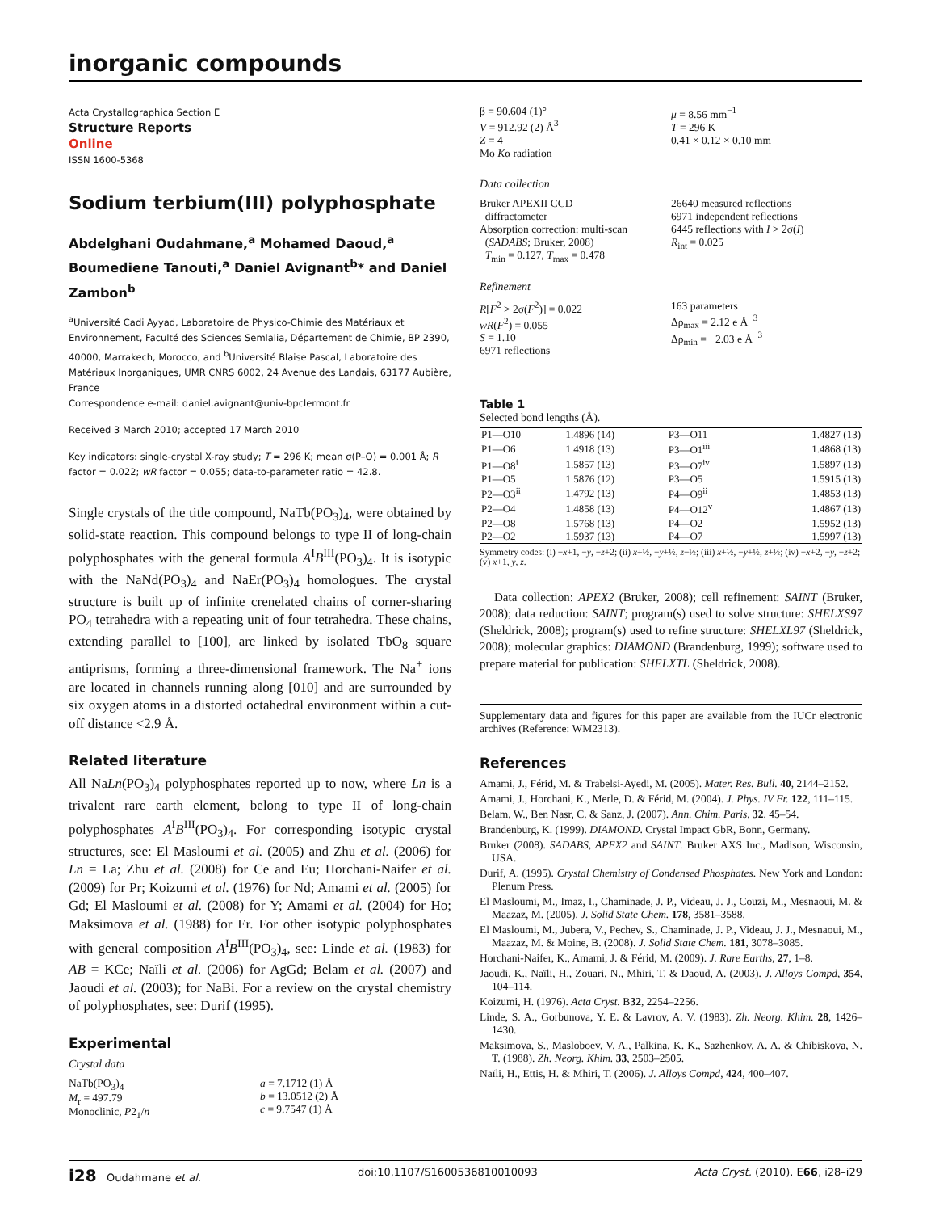inorganic compounds
Acta Crystallographica Section E
Structure Reports
Online
ISSN 1600-5368
Sodium terbium(III) polyphosphate
Abdelghani Oudahmane,<sup>a</sup> Mohamed Daoud,<sup>a</sup> Boumediene Tanouti,<sup>a</sup> Daniel Avignant<sup>b</sup>* and Daniel Zambon<sup>b</sup>
<sup>a</sup> Université Cadi Ayyad, Laboratoire de Physico-Chimie des Matériaux et Environnement, Faculté des Sciences Semlalia, Département de Chimie, BP 2390, 40000, Marrakech, Morocco, and <sup>b</sup>Université Blaise Pascal, Laboratoire des Matériaux Inorganiques, UMR CNRS 6002, 24 Avenue des Landais, 63177 Aubière, France
Correspondence e-mail: daniel.avignant@univ-bpclermont.fr
Received 3 March 2010; accepted 17 March 2010
Key indicators: single-crystal X-ray study; T = 296 K; mean σ(P–O) = 0.001 Å; R factor = 0.022; wR factor = 0.055; data-to-parameter ratio = 42.8.
Single crystals of the title compound, NaTb(PO<sub>3</sub>)<sub>4</sub>, were obtained by solid-state reaction. This compound belongs to type II of long-chain polyphosphates with the general formula A<sup>I</sup>B<sup>III</sup>(PO<sub>3</sub>)<sub>4</sub>. It is isotypic with the NaNd(PO<sub>3</sub>)<sub>4</sub> and NaEr(PO<sub>3</sub>)<sub>4</sub> homologues. The crystal structure is built up of infinite crenelated chains of corner-sharing PO<sub>4</sub> tetrahedra with a repeating unit of four tetrahedra. These chains, extending parallel to [100], are linked by isolated TbO<sub>8</sub> square antiprisms, forming a three-dimensional framework. The Na<sup>+</sup> ions are located in channels running along [010] and are surrounded by six oxygen atoms in a distorted octahedral environment within a cut-off distance <2.9 Å.
Related literature
All NaLn(PO<sub>3</sub>)<sub>4</sub> polyphosphates reported up to now, where Ln is a trivalent rare earth element, belong to type II of long-chain polyphosphates A<sup>I</sup>B<sup>III</sup>(PO<sub>3</sub>)<sub>4</sub>. For corresponding isotypic crystal structures, see: El Masloumi et al. (2005) and Zhu et al. (2006) for Ln = La; Zhu et al. (2008) for Ce and Eu; Horchani-Naifer et al. (2009) for Pr; Koizumi et al. (1976) for Nd; Amami et al. (2005) for Gd; El Masloumi et al. (2008) for Y; Amami et al. (2004) for Ho; Maksimova et al. (1988) for Er. For other isotypic polyphosphates with general composition A<sup>I</sup>B<sup>III</sup>(PO<sub>3</sub>)<sub>4</sub>, see: Linde et al. (1983) for AB = KCe; Naïli et al. (2006) for AgGd; Belam et al. (2007) and Jaoudi et al. (2003); for NaBi. For a review on the crystal chemistry of polyphosphates, see: Durif (1995).
Experimental
Crystal data
NaTb(PO<sub>3</sub>)<sub>4</sub>
M<sub>r</sub> = 497.79
Monoclinic, P2<sub>1</sub>/n
a = 7.1712 (1) Å
b = 13.0512 (2) Å
c = 9.7547 (1) Å
β = 90.604 (1)°
V = 912.92 (2) Å<sup>3</sup>
Z = 4
Mo Kα radiation
μ = 8.56 mm<sup>−1</sup>
T = 296 K
0.41 × 0.12 × 0.10 mm
Data collection
Bruker APEXII CCD
diffractometer
Absorption correction: multi-scan
(SADABS; Bruker, 2008)
T<sub>min</sub> = 0.127, T<sub>max</sub> = 0.478
26640 measured reflections
6971 independent reflections
6445 reflections with I > 2σ(I)
R<sub>int</sub> = 0.025
Refinement
R[F<sup>2</sup> > 2σ(F<sup>2</sup>)] = 0.022
wR(F<sup>2</sup>) = 0.055
S = 1.10
6971 reflections
163 parameters
Δρ<sub>max</sub> = 2.12 e Å<sup>−3</sup>
Δρ<sub>min</sub> = −2.03 e Å<sup>−3</sup>
Table 1
Selected bond lengths (Å).
| P1—O10 | 1.4896 (14) | P3—O11 | 1.4827 (13) |
| P1—O6 | 1.4918 (13) | P3—O1<sup>iii</sup> | 1.4868 (13) |
| P1—O8<sup>i</sup> | 1.5857 (13) | P3—O7<sup>iv</sup> | 1.5897 (13) |
| P1—O5 | 1.5876 (12) | P3—O5 | 1.5915 (13) |
| P2—O3<sup>ii</sup> | 1.4792 (13) | P4—O9<sup>ii</sup> | 1.4853 (13) |
| P2—O4 | 1.4858 (13) | P4—O12<sup>v</sup> | 1.4867 (13) |
| P2—O8 | 1.5768 (13) | P4—O2 | 1.5952 (13) |
| P2—O2 | 1.5937 (13) | P4—O7 | 1.5997 (13) |
Symmetry codes: (i) −x+1, −y, −z+2; (ii) x+½, −y+½, z−½; (iii) x+½, −y+½, z+½; (iv) −x+2, −y, −z+2; (v) x+1, y, z.
Data collection: APEX2 (Bruker, 2008); cell refinement: SAINT (Bruker, 2008); data reduction: SAINT; program(s) used to solve structure: SHELXS97 (Sheldrick, 2008); program(s) used to refine structure: SHELXL97 (Sheldrick, 2008); molecular graphics: DIAMOND (Brandenburg, 1999); software used to prepare material for publication: SHELXTL (Sheldrick, 2008).
Supplementary data and figures for this paper are available from the IUCr electronic archives (Reference: WM2313).
References
Amami, J., Férid, M. & Trabelsi-Ayedi, M. (2005). Mater. Res. Bull. 40, 2144–2152.
Amami, J., Horchani, K., Merle, D. & Férid, M. (2004). J. Phys. IV Fr. 122, 111–115.
Belam, W., Ben Nasr, C. & Sanz, J. (2007). Ann. Chim. Paris, 32, 45–54.
Brandenburg, K. (1999). DIAMOND. Crystal Impact GbR, Bonn, Germany.
Bruker (2008). SADABS, APEX2 and SAINT. Bruker AXS Inc., Madison, Wisconsin, USA.
Durif, A. (1995). Crystal Chemistry of Condensed Phosphates. New York and London: Plenum Press.
El Masloumi, M., Imaz, I., Chaminade, J. P., Videau, J. J., Couzi, M., Mesnaoui, M. & Maazaz, M. (2005). J. Solid State Chem. 178, 3581–3588.
El Masloumi, M., Jubera, V., Pechev, S., Chaminade, J. P., Videau, J. J., Mesnaoui, M., Maazaz, M. & Moine, B. (2008). J. Solid State Chem. 181, 3078–3085.
Horchani-Naifer, K., Amami, J. & Férid, M. (2009). J. Rare Earths, 27, 1–8.
Jaoudi, K., Naïli, H., Zouari, N., Mhiri, T. & Daoud, A. (2003). J. Alloys Compd, 354, 104–114.
Koizumi, H. (1976). Acta Cryst. B32, 2254–2256.
Linde, S. A., Gorbunova, Y. E. & Lavrov, A. V. (1983). Zh. Neorg. Khim. 28, 1426–1430.
Maksimova, S., Masloboev, V. A., Palkina, K. K., Sazhenkov, A. A. & Chibiskova, N. T. (1988). Zh. Neorg. Khim. 33, 2503–2505.
Naïli, H., Ettis, H. & Mhiri, T. (2006). J. Alloys Compd, 424, 400–407.
i28 Oudahmane et al. doi:10.1107/S1600536810010093 Acta Cryst. (2010). E66, i28–i29